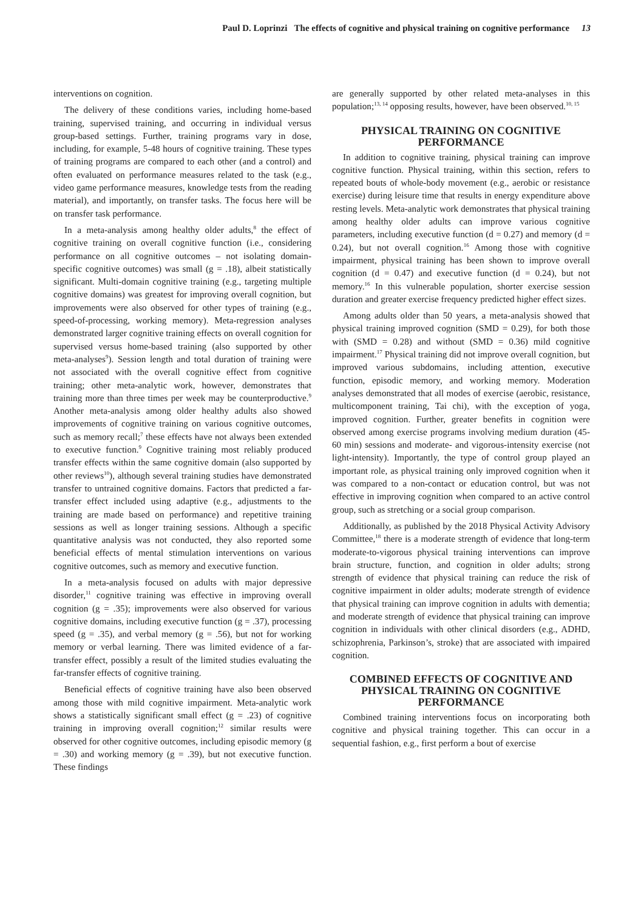Paul D. Loprinzi The effects of cognitive and physical training on cognitive performance 13
interventions on cognition.
The delivery of these conditions varies, including home-based training, supervised training, and occurring in individual versus group-based settings. Further, training programs vary in dose, including, for example, 5-48 hours of cognitive training. These types of training programs are compared to each other (and a control) and often evaluated on performance measures related to the task (e.g., video game performance measures, knowledge tests from the reading material), and importantly, on transfer tasks. The focus here will be on transfer task performance.
In a meta-analysis among healthy older adults,<sup>8</sup> the effect of cognitive training on overall cognitive function (i.e., considering performance on all cognitive outcomes – not isolating domain-specific cognitive outcomes) was small (g = .18), albeit statistically significant. Multi-domain cognitive training (e.g., targeting multiple cognitive domains) was greatest for improving overall cognition, but improvements were also observed for other types of training (e.g., speed-of-processing, working memory). Meta-regression analyses demonstrated larger cognitive training effects on overall cognition for supervised versus home-based training (also supported by other meta-analyses<sup>9</sup>). Session length and total duration of training were not associated with the overall cognitive effect from cognitive training; other meta-analytic work, however, demonstrates that training more than three times per week may be counterproductive.<sup>9</sup> Another meta-analysis among older healthy adults also showed improvements of cognitive training on various cognitive outcomes, such as memory recall;<sup>7</sup> these effects have not always been extended to executive function.<sup>9</sup> Cognitive training most reliably produced transfer effects within the same cognitive domain (also supported by other reviews<sup>10</sup>), although several training studies have demonstrated transfer to untrained cognitive domains. Factors that predicted a far-transfer effect included using adaptive (e.g., adjustments to the training are made based on performance) and repetitive training sessions as well as longer training sessions. Although a specific quantitative analysis was not conducted, they also reported some beneficial effects of mental stimulation interventions on various cognitive outcomes, such as memory and executive function.
In a meta-analysis focused on adults with major depressive disorder,<sup>11</sup> cognitive training was effective in improving overall cognition (g = .35); improvements were also observed for various cognitive domains, including executive function (g = .37), processing speed (g = .35), and verbal memory (g = .56), but not for working memory or verbal learning. There was limited evidence of a far-transfer effect, possibly a result of the limited studies evaluating the far-transfer effects of cognitive training.
Beneficial effects of cognitive training have also been observed among those with mild cognitive impairment. Meta-analytic work shows a statistically significant small effect (g = .23) of cognitive training in improving overall cognition;<sup>12</sup> similar results were observed for other cognitive outcomes, including episodic memory (g = .30) and working memory (g = .39), but not executive function. These findings
are generally supported by other related meta-analyses in this population;<sup>13, 14</sup> opposing results, however, have been observed.<sup>10, 15</sup>
PHYSICAL TRAINING ON COGNITIVE PERFORMANCE
In addition to cognitive training, physical training can improve cognitive function. Physical training, within this section, refers to repeated bouts of whole-body movement (e.g., aerobic or resistance exercise) during leisure time that results in energy expenditure above resting levels. Meta-analytic work demonstrates that physical training among healthy older adults can improve various cognitive parameters, including executive function (d = 0.27) and memory (d = 0.24), but not overall cognition.<sup>16</sup> Among those with cognitive impairment, physical training has been shown to improve overall cognition (d = 0.47) and executive function (d = 0.24), but not memory.<sup>16</sup> In this vulnerable population, shorter exercise session duration and greater exercise frequency predicted higher effect sizes.
Among adults older than 50 years, a meta-analysis showed that physical training improved cognition (SMD = 0.29), for both those with (SMD = 0.28) and without (SMD = 0.36) mild cognitive impairment.<sup>17</sup> Physical training did not improve overall cognition, but improved various subdomains, including attention, executive function, episodic memory, and working memory. Moderation analyses demonstrated that all modes of exercise (aerobic, resistance, multicomponent training, Tai chi), with the exception of yoga, improved cognition. Further, greater benefits in cognition were observed among exercise programs involving medium duration (45-60 min) sessions and moderate- and vigorous-intensity exercise (not light-intensity). Importantly, the type of control group played an important role, as physical training only improved cognition when it was compared to a non-contact or education control, but was not effective in improving cognition when compared to an active control group, such as stretching or a social group comparison.
Additionally, as published by the 2018 Physical Activity Advisory Committee,<sup>18</sup> there is a moderate strength of evidence that long-term moderate-to-vigorous physical training interventions can improve brain structure, function, and cognition in older adults; strong strength of evidence that physical training can reduce the risk of cognitive impairment in older adults; moderate strength of evidence that physical training can improve cognition in adults with dementia; and moderate strength of evidence that physical training can improve cognition in individuals with other clinical disorders (e.g., ADHD, schizophrenia, Parkinson’s, stroke) that are associated with impaired cognition.
COMBINED EFFECTS OF COGNITIVE AND PHYSICAL TRAINING ON COGNITIVE PERFORMANCE
Combined training interventions focus on incorporating both cognitive and physical training together. This can occur in a sequential fashion, e.g., first perform a bout of exercise